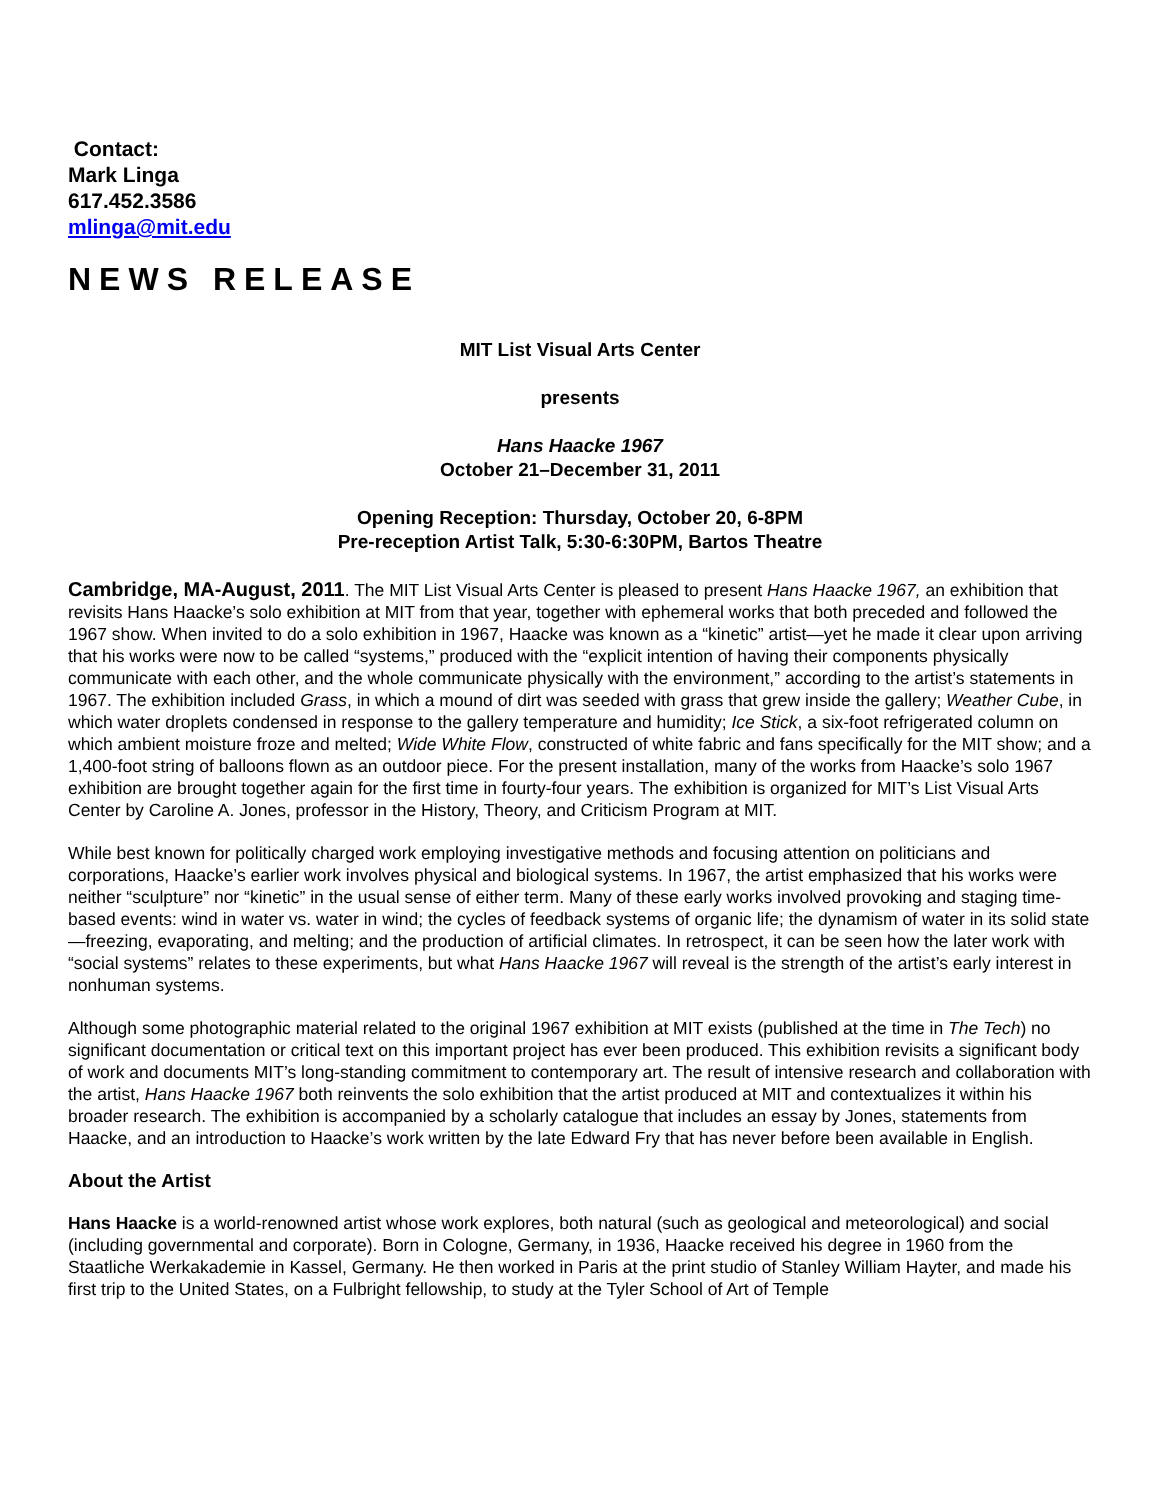Contact:
Mark Linga
617.452.3586
mlinga@mit.edu
NEWS RELEASE
MIT List Visual Arts Center
presents
Hans Haacke 1967
October 21–December 31, 2011
Opening Reception: Thursday, October 20, 6-8PM
Pre-reception Artist Talk, 5:30-6:30PM, Bartos Theatre
Cambridge, MA-August, 2011. The MIT List Visual Arts Center is pleased to present Hans Haacke 1967, an exhibition that revisits Hans Haacke’s solo exhibition at MIT from that year, together with ephemeral works that both preceded and followed the 1967 show. When invited to do a solo exhibition in 1967, Haacke was known as a “kinetic” artist—yet he made it clear upon arriving that his works were now to be called “systems,” produced with the “explicit intention of having their components physically communicate with each other, and the whole communicate physically with the environment,” according to the artist’s statements in 1967. The exhibition included Grass, in which a mound of dirt was seeded with grass that grew inside the gallery; Weather Cube, in which water droplets condensed in response to the gallery temperature and humidity; Ice Stick, a six-foot refrigerated column on which ambient moisture froze and melted; Wide White Flow, constructed of white fabric and fans specifically for the MIT show; and a 1,400-foot string of balloons flown as an outdoor piece. For the present installation, many of the works from Haacke’s solo 1967 exhibition are brought together again for the first time in fourty-four years. The exhibition is organized for MIT’s List Visual Arts Center by Caroline A. Jones, professor in the History, Theory, and Criticism Program at MIT.
While best known for politically charged work employing investigative methods and focusing attention on politicians and corporations, Haacke’s earlier work involves physical and biological systems. In 1967, the artist emphasized that his works were neither “sculpture” nor “kinetic” in the usual sense of either term. Many of these early works involved provoking and staging time-based events: wind in water vs. water in wind; the cycles of feedback systems of organic life; the dynamism of water in its solid state—freezing, evaporating, and melting; and the production of artificial climates. In retrospect, it can be seen how the later work with “social systems” relates to these experiments, but what Hans Haacke 1967 will reveal is the strength of the artist’s early interest in nonhuman systems.
Although some photographic material related to the original 1967 exhibition at MIT exists (published at the time in The Tech) no significant documentation or critical text on this important project has ever been produced. This exhibition revisits a significant body of work and documents MIT’s long-standing commitment to contemporary art. The result of intensive research and collaboration with the artist, Hans Haacke 1967 both reinvents the solo exhibition that the artist produced at MIT and contextualizes it within his broader research. The exhibition is accompanied by a scholarly catalogue that includes an essay by Jones, statements from Haacke, and an introduction to Haacke’s work written by the late Edward Fry that has never before been available in English.
About the Artist
Hans Haacke is a world-renowned artist whose work explores, both natural (such as geological and meteorological) and social (including governmental and corporate). Born in Cologne, Germany, in 1936, Haacke received his degree in 1960 from the Staatliche Werkakademie in Kassel, Germany. He then worked in Paris at the print studio of Stanley William Hayter, and made his first trip to the United States, on a Fulbright fellowship, to study at the Tyler School of Art of Temple